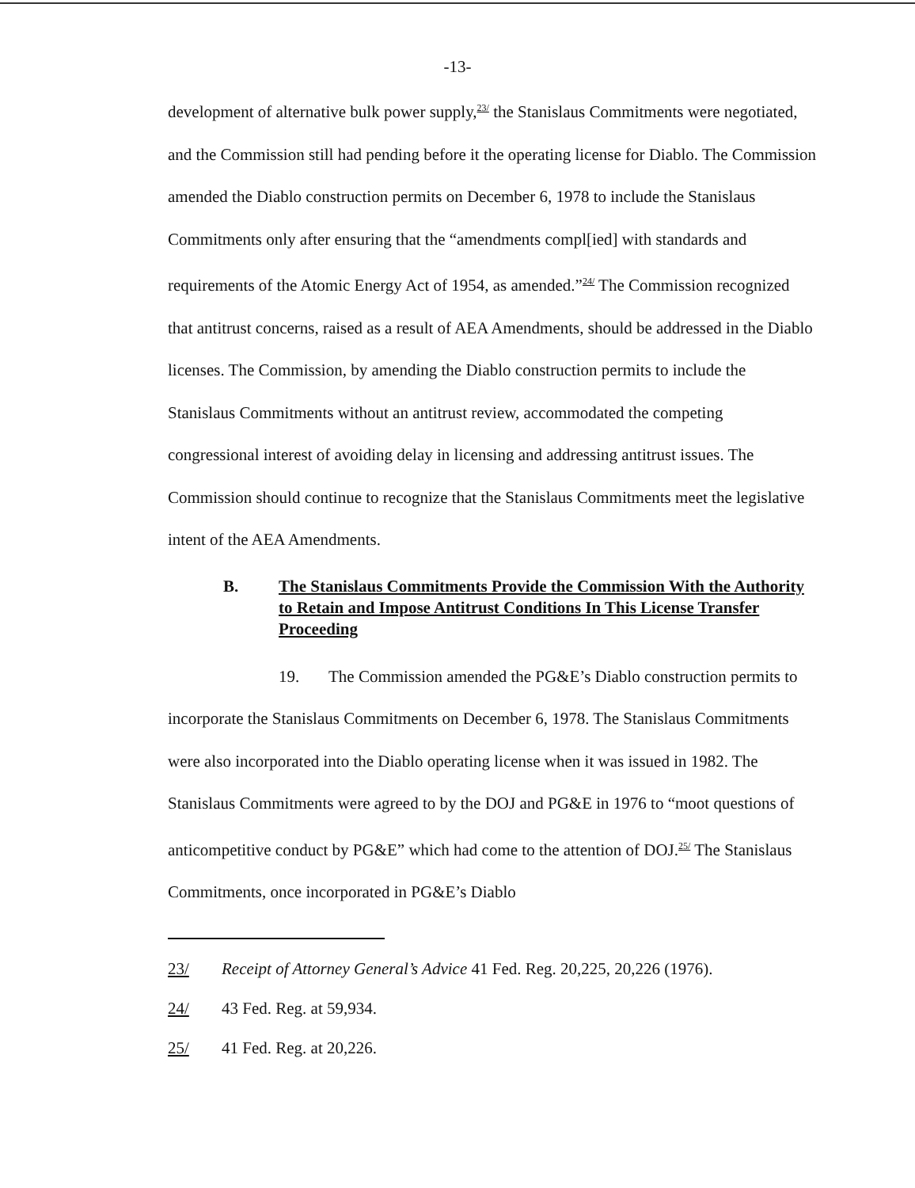-13-
development of alternative bulk power supply,<sup>23/</sup> the Stanislaus Commitments were negotiated, and the Commission still had pending before it the operating license for Diablo. The Commission amended the Diablo construction permits on December 6, 1978 to include the Stanislaus Commitments only after ensuring that the “amendments compl[ied] with standards and requirements of the Atomic Energy Act of 1954, as amended.”<sup>24/</sup> The Commission recognized that antitrust concerns, raised as a result of AEA Amendments, should be addressed in the Diablo licenses. The Commission, by amending the Diablo construction permits to include the Stanislaus Commitments without an antitrust review, accommodated the competing congressional interest of avoiding delay in licensing and addressing antitrust issues. The Commission should continue to recognize that the Stanislaus Commitments meet the legislative intent of the AEA Amendments.
B. The Stanislaus Commitments Provide the Commission With the Authority to Retain and Impose Antitrust Conditions In This License Transfer Proceeding
19. The Commission amended the PG&E’s Diablo construction permits to incorporate the Stanislaus Commitments on December 6, 1978. The Stanislaus Commitments were also incorporated into the Diablo operating license when it was issued in 1982. The Stanislaus Commitments were agreed to by the DOJ and PG&E in 1976 to “moot questions of anticompetitive conduct by PG&E” which had come to the attention of DOJ.<sup>25/</sup> The Stanislaus Commitments, once incorporated in PG&E’s Diablo
23/ Receipt of Attorney General’s Advice 41 Fed. Reg. 20,225, 20,226 (1976).
24/ 43 Fed. Reg. at 59,934.
25/ 41 Fed. Reg. at 20,226.